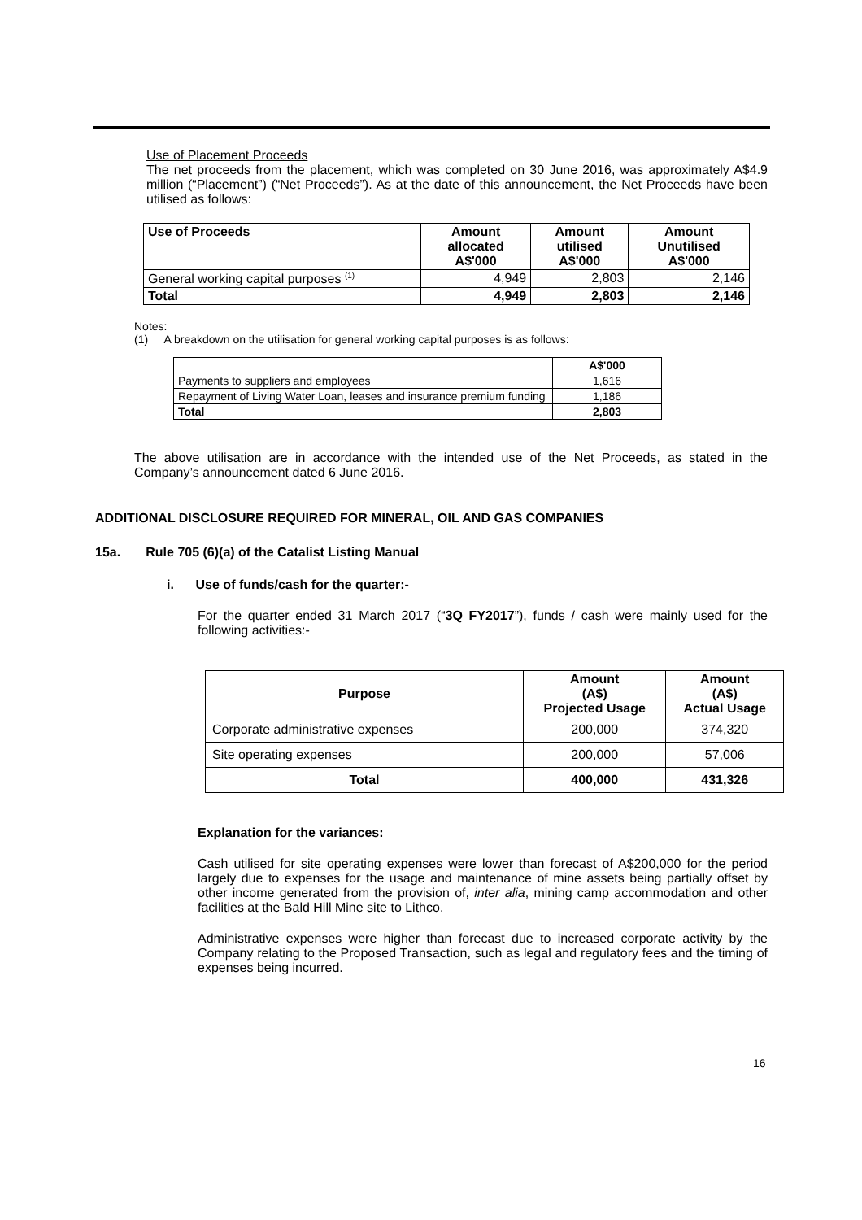Use of Placement Proceeds
The net proceeds from the placement, which was completed on 30 June 2016, was approximately A$4.9 million (“Placement”) (“Net Proceeds”). As at the date of this announcement, the Net Proceeds have been utilised as follows:
| Use of Proceeds | Amount allocated A$'000 | Amount utilised A$'000 | Amount Unutilised A$'000 |
| --- | --- | --- | --- |
| General working capital purposes <sup>(1)</sup> | 4,949 | 2,803 | 2,146 |
| Total | 4,949 | 2,803 | 2,146 |
Notes:
(1) A breakdown on the utilisation for general working capital purposes is as follows:
| | A$'000 |
| Payments to suppliers and employees | 1,616 |
| Repayment of Living Water Loan, leases and insurance premium funding | 1,186 |
| Total | 2,803 |
The above utilisation are in accordance with the intended use of the Net Proceeds, as stated in the Company’s announcement dated 6 June 2016.
ADDITIONAL DISCLOSURE REQUIRED FOR MINERAL, OIL AND GAS COMPANIES
15a. Rule 705 (6)(a) of the Catalist Listing Manual
i. Use of funds/cash for the quarter:-
For the quarter ended 31 March 2017 (“3Q FY2017”), funds / cash were mainly used for the following activities:-
| Purpose | Amount (A$) Projected Usage | Amount (A$) Actual Usage |
| --- | --- | --- |
| Corporate administrative expenses | 200,000 | 374,320 |
| Site operating expenses | 200,000 | 57,006 |
| Total | 400,000 | 431,326 |
Explanation for the variances:
Cash utilised for site operating expenses were lower than forecast of A$200,000 for the period largely due to expenses for the usage and maintenance of mine assets being partially offset by other income generated from the provision of, inter alia, mining camp accommodation and other facilities at the Bald Hill Mine site to Lithco.
Administrative expenses were higher than forecast due to increased corporate activity by the Company relating to the Proposed Transaction, such as legal and regulatory fees and the timing of expenses being incurred.
16